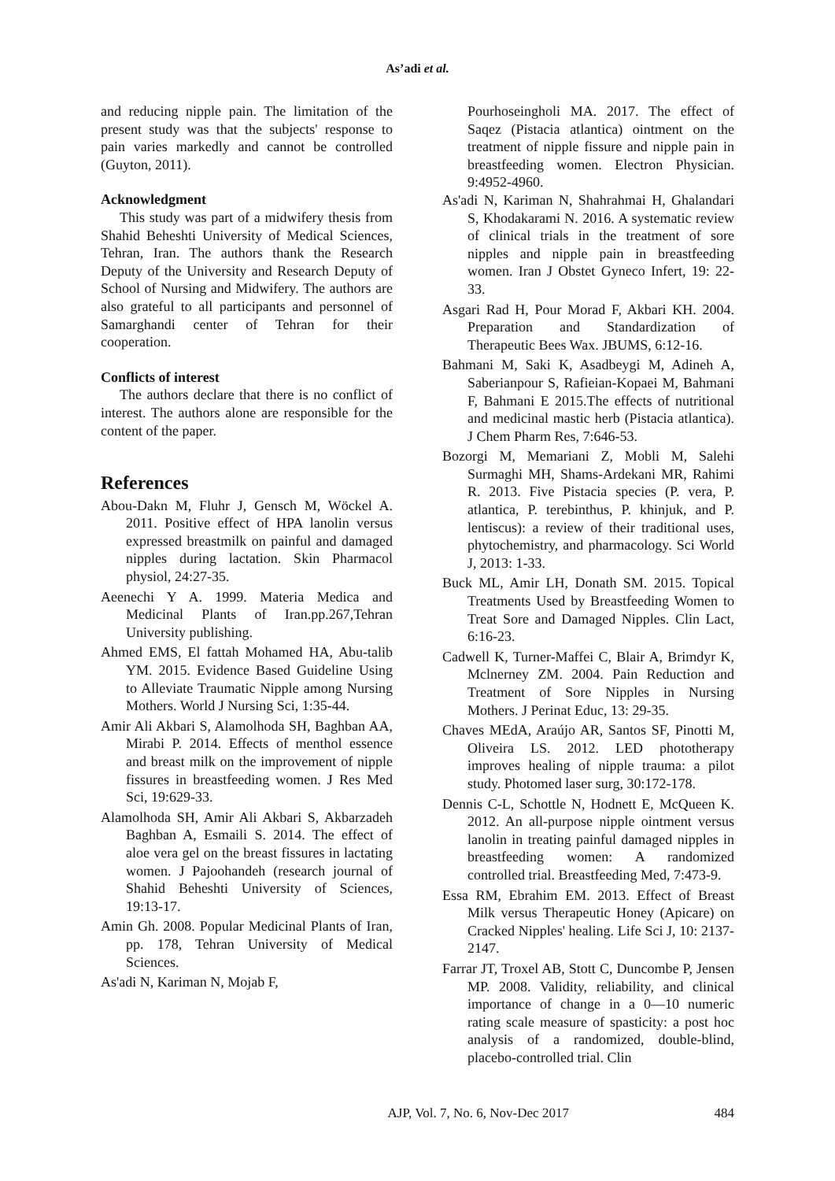As’adi et al.
and reducing nipple pain. The limitation of the present study was that the subjects' response to pain varies markedly and cannot be controlled (Guyton, 2011).
Acknowledgment
This study was part of a midwifery thesis from Shahid Beheshti University of Medical Sciences, Tehran, Iran. The authors thank the Research Deputy of the University and Research Deputy of School of Nursing and Midwifery. The authors are also grateful to all participants and personnel of Samarghandi center of Tehran for their cooperation.
Conflicts of interest
The authors declare that there is no conflict of interest. The authors alone are responsible for the content of the paper.
References
Abou-Dakn M, Fluhr J, Gensch M, Wöckel A. 2011. Positive effect of HPA lanolin versus expressed breastmilk on painful and damaged nipples during lactation. Skin Pharmacol physiol, 24:27-35.
Aeenechi Y A. 1999. Materia Medica and Medicinal Plants of Iran.pp.267,Tehran University publishing.
Ahmed EMS, El fattah Mohamed HA, Abu-talib YM. 2015. Evidence Based Guideline Using to Alleviate Traumatic Nipple among Nursing Mothers. World J Nursing Sci, 1:35-44.
Amir Ali Akbari S, Alamolhoda SH, Baghban AA, Mirabi P. 2014. Effects of menthol essence and breast milk on the improvement of nipple fissures in breastfeeding women. J Res Med Sci, 19:629-33.
Alamolhoda SH, Amir Ali Akbari S, Akbarzadeh Baghban A, Esmaili S. 2014. The effect of aloe vera gel on the breast fissures in lactating women. J Pajoohandeh (research journal of Shahid Beheshti University of Sciences, 19:13-17.
Amin Gh. 2008. Popular Medicinal Plants of Iran, pp. 178, Tehran University of Medical Sciences.
As'adi N, Kariman N, Mojab F,
Pourhoseingholi MA. 2017. The effect of Saqez (Pistacia atlantica) ointment on the treatment of nipple fissure and nipple pain in breastfeeding women. Electron Physician. 9:4952-4960.
As'adi N, Kariman N, Shahrahmai H, Ghalandari S, Khodakarami N. 2016. A systematic review of clinical trials in the treatment of sore nipples and nipple pain in breastfeeding women. Iran J Obstet Gyneco Infert, 19: 22-33.
Asgari Rad H, Pour Morad F, Akbari KH. 2004. Preparation and Standardization of Therapeutic Bees Wax. JBUMS, 6:12-16.
Bahmani M, Saki K, Asadbeygi M, Adineh A, Saberianpour S, Rafieian-Kopaei M, Bahmani F, Bahmani E 2015.The effects of nutritional and medicinal mastic herb (Pistacia atlantica). J Chem Pharm Res, 7:646-53.
Bozorgi M, Memariani Z, Mobli M, Salehi Surmaghi MH, Shams-Ardekani MR, Rahimi R. 2013. Five Pistacia species (P. vera, P. atlantica, P. terebinthus, P. khinjuk, and P. lentiscus): a review of their traditional uses, phytochemistry, and pharmacology. Sci World J, 2013: 1-33.
Buck ML, Amir LH, Donath SM. 2015. Topical Treatments Used by Breastfeeding Women to Treat Sore and Damaged Nipples. Clin Lact, 6:16-23.
Cadwell K, Turner-Maffei C, Blair A, Brimdyr K, Mclnerney ZM. 2004. Pain Reduction and Treatment of Sore Nipples in Nursing Mothers. J Perinat Educ, 13: 29-35.
Chaves MEdA, Araújo AR, Santos SF, Pinotti M, Oliveira LS. 2012. LED phototherapy improves healing of nipple trauma: a pilot study. Photomed laser surg, 30:172-178.
Dennis C-L, Schottle N, Hodnett E, McQueen K. 2012. An all-purpose nipple ointment versus lanolin in treating painful damaged nipples in breastfeeding women: A randomized controlled trial. Breastfeeding Med, 7:473-9.
Essa RM, Ebrahim EM. 2013. Effect of Breast Milk versus Therapeutic Honey (Apicare) on Cracked Nipples' healing. Life Sci J, 10: 2137-2147.
Farrar JT, Troxel AB, Stott C, Duncombe P, Jensen MP. 2008. Validity, reliability, and clinical importance of change in a 0—10 numeric rating scale measure of spasticity: a post hoc analysis of a randomized, double-blind, placebo-controlled trial. Clin
AJP, Vol. 7, No. 6, Nov-Dec 2017 484